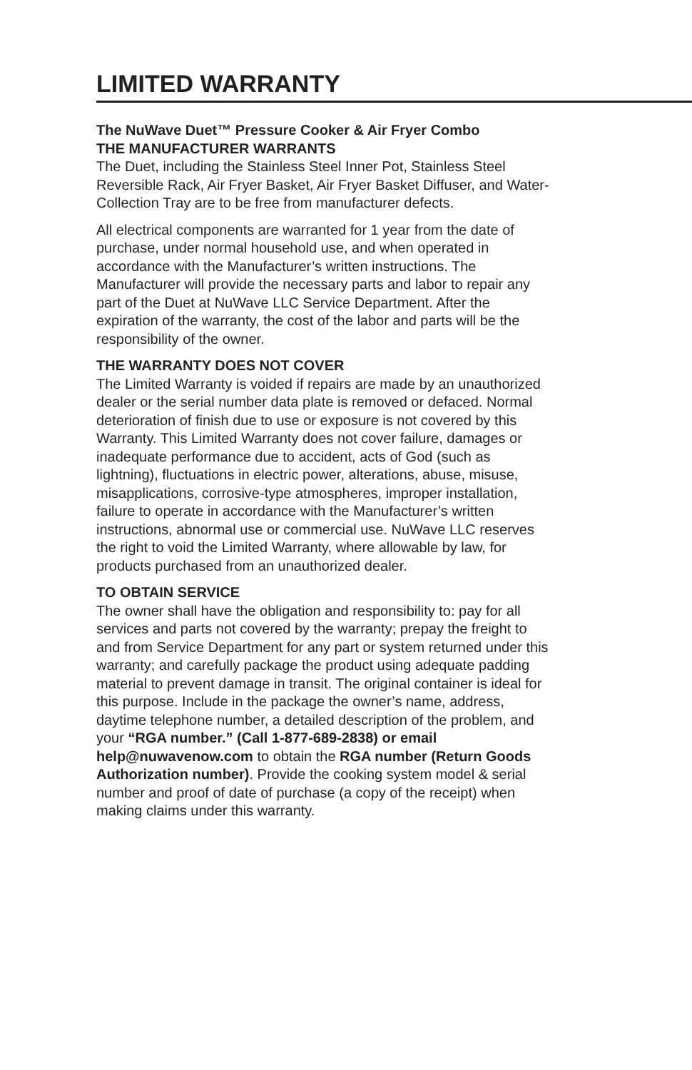LIMITED WARRANTY
The NuWave Duet™ Pressure Cooker & Air Fryer Combo
THE MANUFACTURER WARRANTS
The Duet, including the Stainless Steel Inner Pot, Stainless Steel Reversible Rack, Air Fryer Basket, Air Fryer Basket Diffuser, and Water-Collection Tray are to be free from manufacturer defects.
All electrical components are warranted for 1 year from the date of purchase, under normal household use, and when operated in accordance with the Manufacturer’s written instructions. The Manufacturer will provide the necessary parts and labor to repair any part of the Duet at NuWave LLC Service Department. After the expiration of the warranty, the cost of the labor and parts will be the responsibility of the owner.
THE WARRANTY DOES NOT COVER
The Limited Warranty is voided if repairs are made by an unauthorized dealer or the serial number data plate is removed or defaced. Normal deterioration of finish due to use or exposure is not covered by this Warranty. This Limited Warranty does not cover failure, damages or inadequate performance due to accident, acts of God (such as lightning), fluctuations in electric power, alterations, abuse, misuse, misapplications, corrosive-type atmospheres, improper installation, failure to operate in accordance with the Manufacturer’s written instructions, abnormal use or commercial use. NuWave LLC reserves the right to void the Limited Warranty, where allowable by law, for products purchased from an unauthorized dealer.
TO OBTAIN SERVICE
The owner shall have the obligation and responsibility to: pay for all services and parts not covered by the warranty; prepay the freight to and from Service Department for any part or system returned under this warranty; and carefully package the product using adequate padding material to prevent damage in transit. The original container is ideal for this purpose. Include in the package the owner’s name, address, daytime telephone number, a detailed description of the problem, and your “RGA number.” (Call 1-877-689-2838) or email help@nuwavenow.com to obtain the RGA number (Return Goods Authorization number). Provide the cooking system model & serial number and proof of date of purchase (a copy of the receipt) when making claims under this warranty.